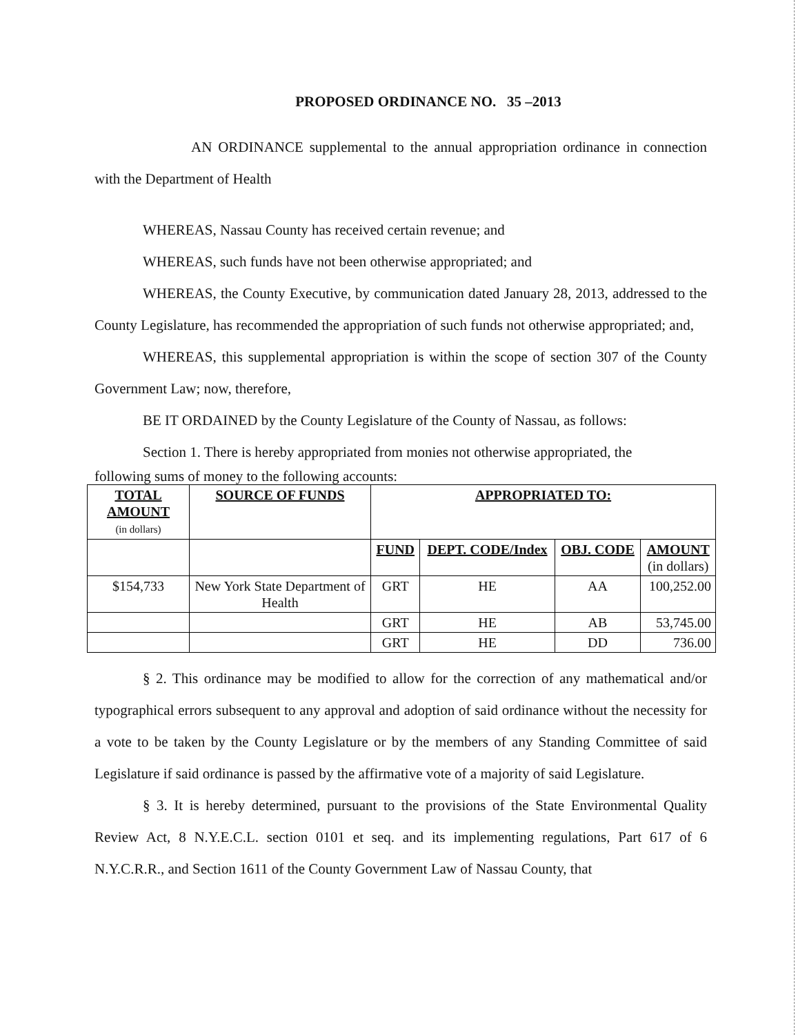PROPOSED ORDINANCE NO. 35 –2013
AN ORDINANCE supplemental to the annual appropriation ordinance in connection with the Department of Health
WHEREAS, Nassau County has received certain revenue; and
WHEREAS, such funds have not been otherwise appropriated; and
WHEREAS, the County Executive, by communication dated January 28, 2013, addressed to the County Legislature, has recommended the appropriation of such funds not otherwise appropriated; and,
WHEREAS, this supplemental appropriation is within the scope of section 307 of the County Government Law; now, therefore,
BE IT ORDAINED by the County Legislature of the County of Nassau, as follows:
Section 1. There is hereby appropriated from monies not otherwise appropriated, the
following sums of money to the following accounts:
| TOTAL AMOUNT (in dollars) | SOURCE OF FUNDS | APPROPRIATED TO: | | | |
| --- | --- | --- | --- | --- | --- |
| | | FUND | DEPT. CODE/Index | OBJ. CODE | AMOUNT (in dollars) |
| $154,733 | New York State Department of Health | GRT | HE | AA | 100,252.00 |
| | | GRT | HE | AB | 53,745.00 |
| | | GRT | HE | DD | 736.00 |
§ 2. This ordinance may be modified to allow for the correction of any mathematical and/or typographical errors subsequent to any approval and adoption of said ordinance without the necessity for a vote to be taken by the County Legislature or by the members of any Standing Committee of said Legislature if said ordinance is passed by the affirmative vote of a majority of said Legislature.
§ 3. It is hereby determined, pursuant to the provisions of the State Environmental Quality Review Act, 8 N.Y.E.C.L. section 0101 et seq. and its implementing regulations, Part 617 of 6 N.Y.C.R.R., and Section 1611 of the County Government Law of Nassau County, that